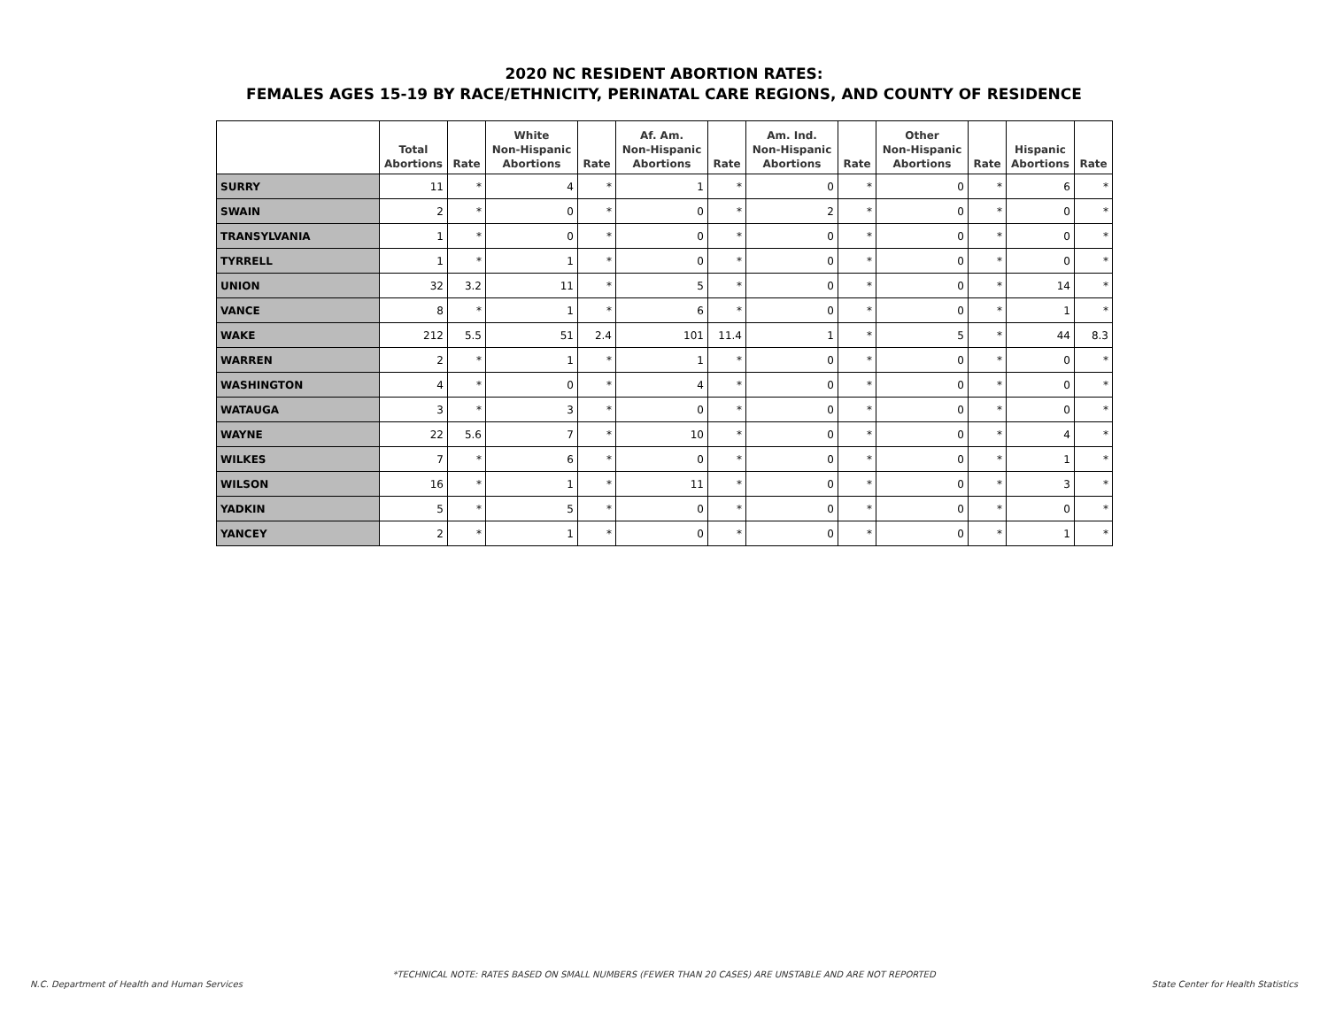2020 NC RESIDENT ABORTION RATES:
FEMALES AGES 15-19 BY RACE/ETHNICITY, PERINATAL CARE REGIONS, AND COUNTY OF RESIDENCE
| | Total Abortions | Rate | White Non-Hispanic Abortions | Rate | Af. Am. Non-Hispanic Abortions | Rate | Am. Ind. Non-Hispanic Abortions | Rate | Other Non-Hispanic Abortions | Rate | Hispanic Abortions | Rate |
| --- | --- | --- | --- | --- | --- | --- | --- | --- | --- | --- | --- | --- |
| SURRY | 11 | * | 4 | * | 1 | * | 0 | * | 0 | * | 6 | * |
| SWAIN | 2 | * | 0 | * | 0 | * | 2 | * | 0 | * | 0 | * |
| TRANSYLVANIA | 1 | * | 0 | * | 0 | * | 0 | * | 0 | * | 0 | * |
| TYRRELL | 1 | * | 1 | * | 0 | * | 0 | * | 0 | * | 0 | * |
| UNION | 32 | 3.2 | 11 | * | 5 | * | 0 | * | 0 | * | 14 | * |
| VANCE | 8 | * | 1 | * | 6 | * | 0 | * | 0 | * | 1 | * |
| WAKE | 212 | 5.5 | 51 | 2.4 | 101 | 11.4 | 1 | * | 5 | * | 44 | 8.3 |
| WARREN | 2 | * | 1 | * | 1 | * | 0 | * | 0 | * | 0 | * |
| WASHINGTON | 4 | * | 0 | * | 4 | * | 0 | * | 0 | * | 0 | * |
| WATAUGA | 3 | * | 3 | * | 0 | * | 0 | * | 0 | * | 0 | * |
| WAYNE | 22 | 5.6 | 7 | * | 10 | * | 0 | * | 0 | * | 4 | * |
| WILKES | 7 | * | 6 | * | 0 | * | 0 | * | 0 | * | 1 | * |
| WILSON | 16 | * | 1 | * | 11 | * | 0 | * | 0 | * | 3 | * |
| YADKIN | 5 | * | 5 | * | 0 | * | 0 | * | 0 | * | 0 | * |
| YANCEY | 2 | * | 1 | * | 0 | * | 0 | * | 0 | * | 1 | * |
*TECHNICAL NOTE: RATES BASED ON SMALL NUMBERS (FEWER THAN 20 CASES) ARE UNSTABLE AND ARE NOT REPORTED
N.C. Department of Health and Human Services State Center for Health Statistics